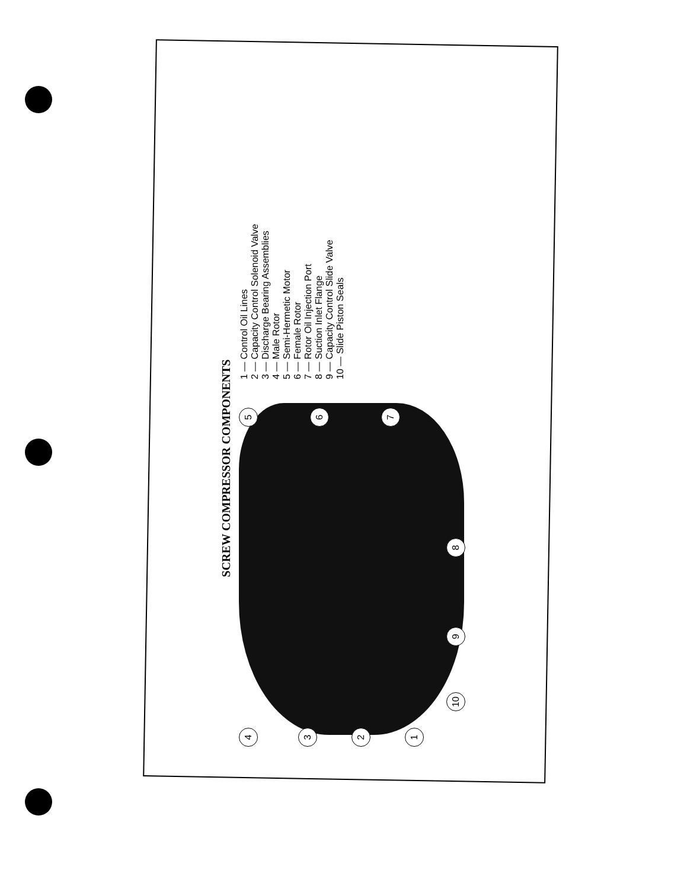SCREW COMPRESSOR COMPONENTS
4
3
2
1
5
6
7
8 9 10
1 — Control Oil Lines
2 — Capacity Control Solenoid Valve
3 — Discharge Bearing Assemblies
4 — Male Rotor
5 — Semi-Hermetic Motor
6 — Female Rotor
7 — Rotor Oil Injection Port
8 — Suction Inlet Flange
9 — Capacity Control Slide Valve
10 — Slide Piston Seals